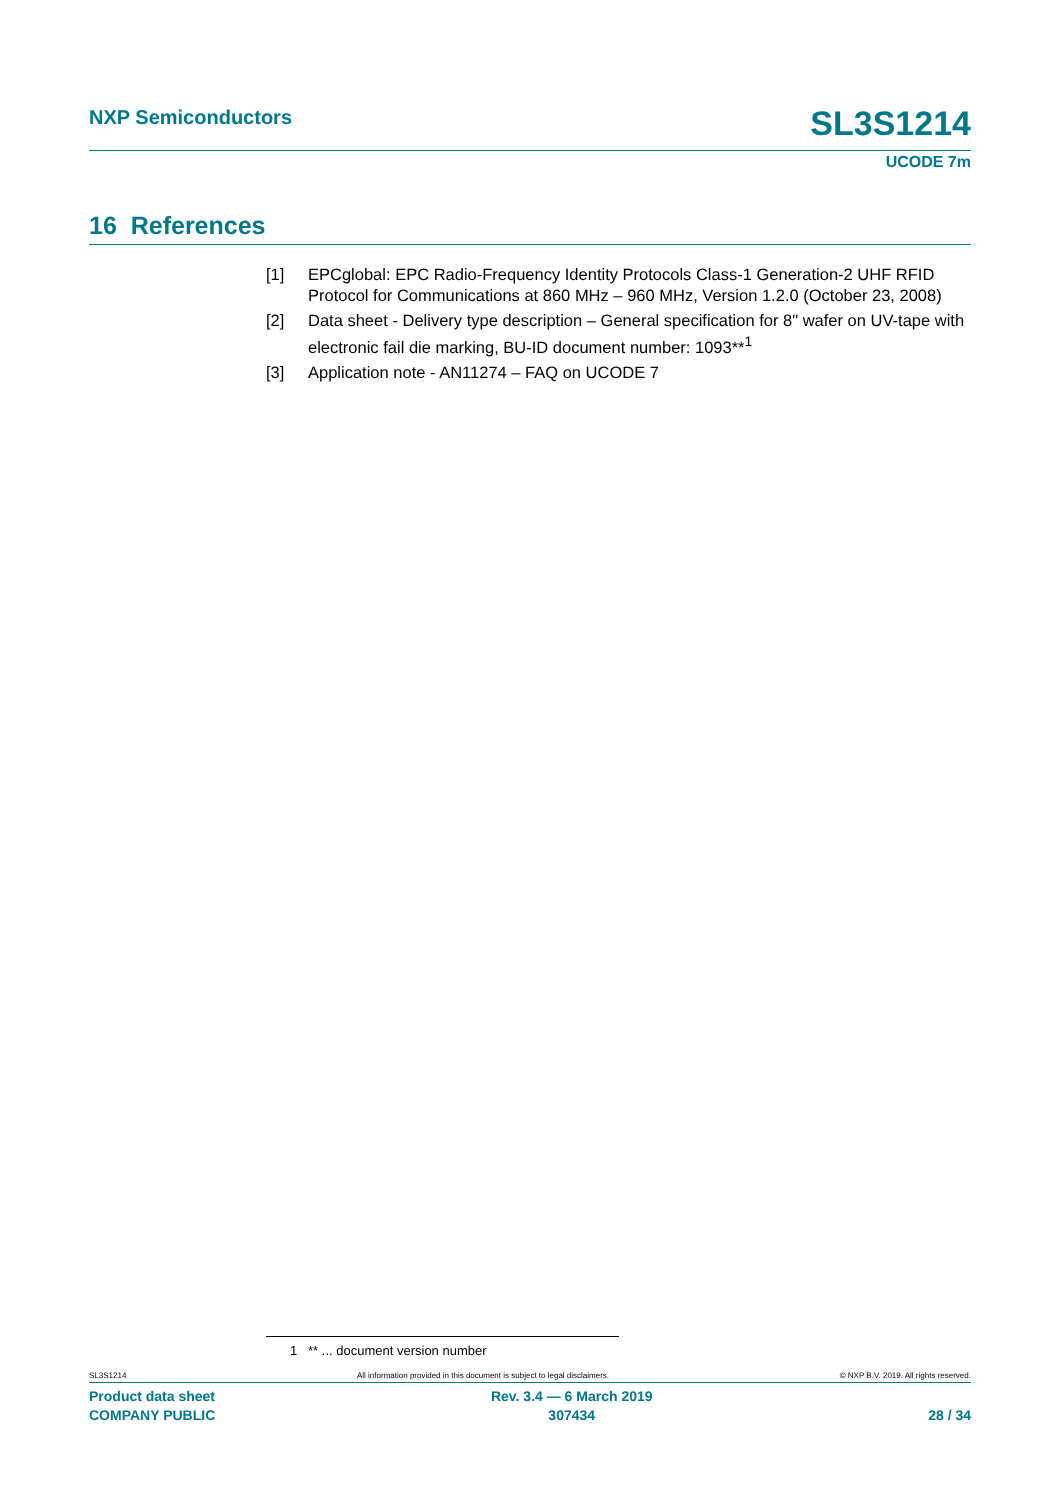NXP Semiconductors
SL3S1214
UCODE 7m
16 References
[1] EPCglobal: EPC Radio-Frequency Identity Protocols Class-1 Generation-2 UHF RFID Protocol for Communications at 860 MHz – 960 MHz, Version 1.2.0 (October 23, 2008)
[2] Data sheet - Delivery type description – General specification for 8" wafer on UV-tape with electronic fail die marking, BU-ID document number: 1093**<sup>1</sup>
[3] Application note - AN11274 – FAQ on UCODE 7
1 ** ... document version number
SL3S1214 All information provided in this document is subject to legal disclaimers. © NXP B.V. 2019. All rights reserved.
Product data sheet
COMPANY PUBLIC
Rev. 3.4 — 6 March 2019
307434
28 / 34